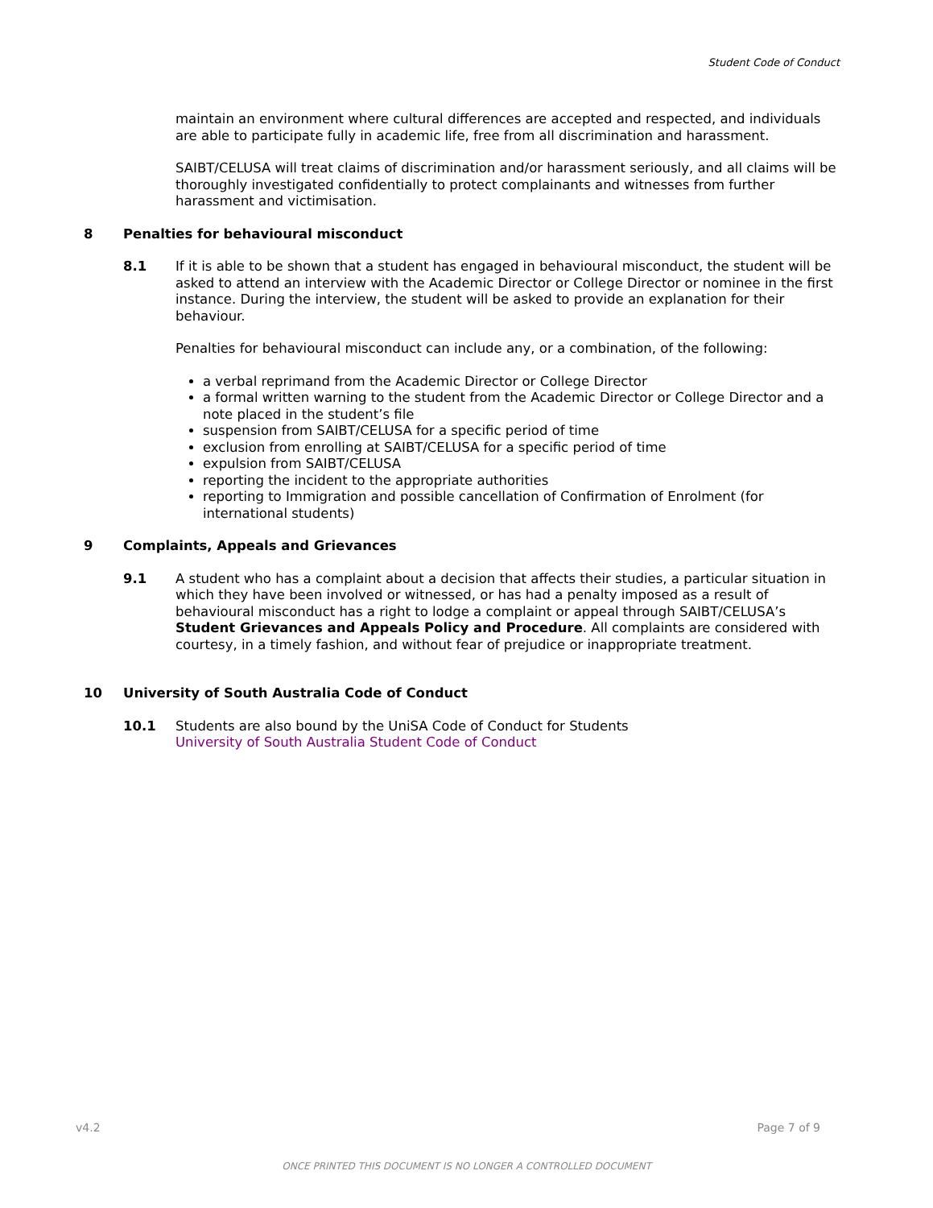Student Code of Conduct
maintain an environment where cultural differences are accepted and respected, and individuals are able to participate fully in academic life, free from all discrimination and harassment.
SAIBT/CELUSA will treat claims of discrimination and/or harassment seriously, and all claims will be thoroughly investigated confidentially to protect complainants and witnesses from further harassment and victimisation.
8 Penalties for behavioural misconduct
8.1 If it is able to be shown that a student has engaged in behavioural misconduct, the student will be asked to attend an interview with the Academic Director or College Director or nominee in the first instance. During the interview, the student will be asked to provide an explanation for their behaviour.
Penalties for behavioural misconduct can include any, or a combination, of the following:
a verbal reprimand from the Academic Director or College Director
a formal written warning to the student from the Academic Director or College Director and a note placed in the student’s file
suspension from SAIBT/CELUSA for a specific period of time
exclusion from enrolling at SAIBT/CELUSA for a specific period of time
expulsion from SAIBT/CELUSA
reporting the incident to the appropriate authorities
reporting to Immigration and possible cancellation of Confirmation of Enrolment (for international students)
9 Complaints, Appeals and Grievances
9.1 A student who has a complaint about a decision that affects their studies, a particular situation in which they have been involved or witnessed, or has had a penalty imposed as a result of behavioural misconduct has a right to lodge a complaint or appeal through SAIBT/CELUSA’s Student Grievances and Appeals Policy and Procedure. All complaints are considered with courtesy, in a timely fashion, and without fear of prejudice or inappropriate treatment.
10 University of South Australia Code of Conduct
10.1 Students are also bound by the UniSA Code of Conduct for Students
University of South Australia Student Code of Conduct
v4.2 Page 7 of 9
ONCE PRINTED THIS DOCUMENT IS NO LONGER A CONTROLLED DOCUMENT